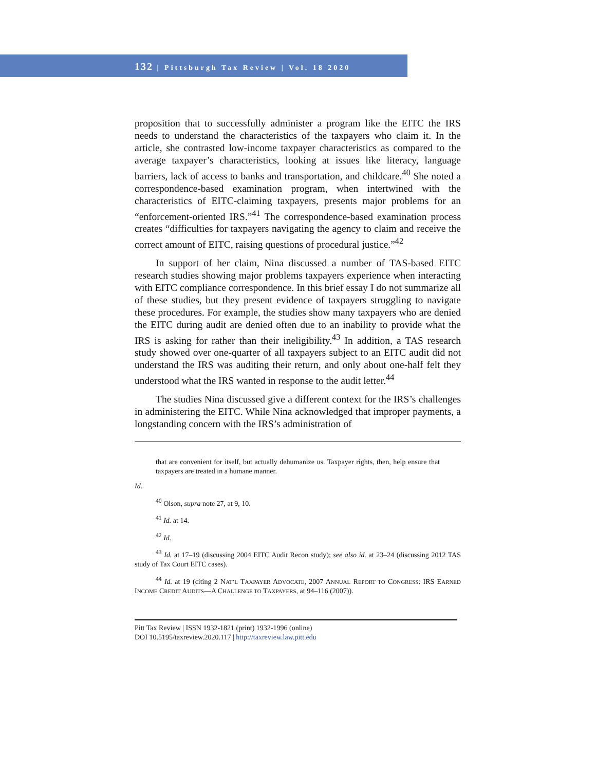132 | Pittsburgh Tax Review | Vol. 18 2020
proposition that to successfully administer a program like the EITC the IRS needs to understand the characteristics of the taxpayers who claim it. In the article, she contrasted low-income taxpayer characteristics as compared to the average taxpayer’s characteristics, looking at issues like literacy, language barriers, lack of access to banks and transportation, and childcare.<sup>40</sup> She noted a correspondence-based examination program, when intertwined with the characteristics of EITC-claiming taxpayers, presents major problems for an “enforcement-oriented IRS.”<sup>41</sup> The correspondence-based examination process creates “difficulties for taxpayers navigating the agency to claim and receive the correct amount of EITC, raising questions of procedural justice.”<sup>42</sup>
In support of her claim, Nina discussed a number of TAS-based EITC research studies showing major problems taxpayers experience when interacting with EITC compliance correspondence. In this brief essay I do not summarize all of these studies, but they present evidence of taxpayers struggling to navigate these procedures. For example, the studies show many taxpayers who are denied the EITC during audit are denied often due to an inability to provide what the IRS is asking for rather than their ineligibility.<sup>43</sup> In addition, a TAS research study showed over one-quarter of all taxpayers subject to an EITC audit did not understand the IRS was auditing their return, and only about one-half felt they understood what the IRS wanted in response to the audit letter.<sup>44</sup>
The studies Nina discussed give a different context for the IRS’s challenges in administering the EITC. While Nina acknowledged that improper payments, a longstanding concern with the IRS’s administration of
that are convenient for itself, but actually dehumanize us. Taxpayer rights, then, help ensure that taxpayers are treated in a humane manner.
Id.
<sup>40</sup> Olson, supra note 27, at 9, 10.
<sup>41</sup> Id. at 14.
<sup>42</sup> Id.
<sup>43</sup> Id. at 17–19 (discussing 2004 EITC Audit Recon study); see also id. at 23–24 (discussing 2012 TAS study of Tax Court EITC cases).
<sup>44</sup> Id. at 19 (citing 2 NAT’L TAXPAYER ADVOCATE, 2007 ANNUAL REPORT TO CONGRESS: IRS EARNED INCOME CREDIT AUDITS—A CHALLENGE TO TAXPAYERS, at 94–116 (2007)).
Pitt Tax Review | ISSN 1932-1821 (print) 1932-1996 (online)
DOI 10.5195/taxreview.2020.117 | http://taxreview.law.pitt.edu